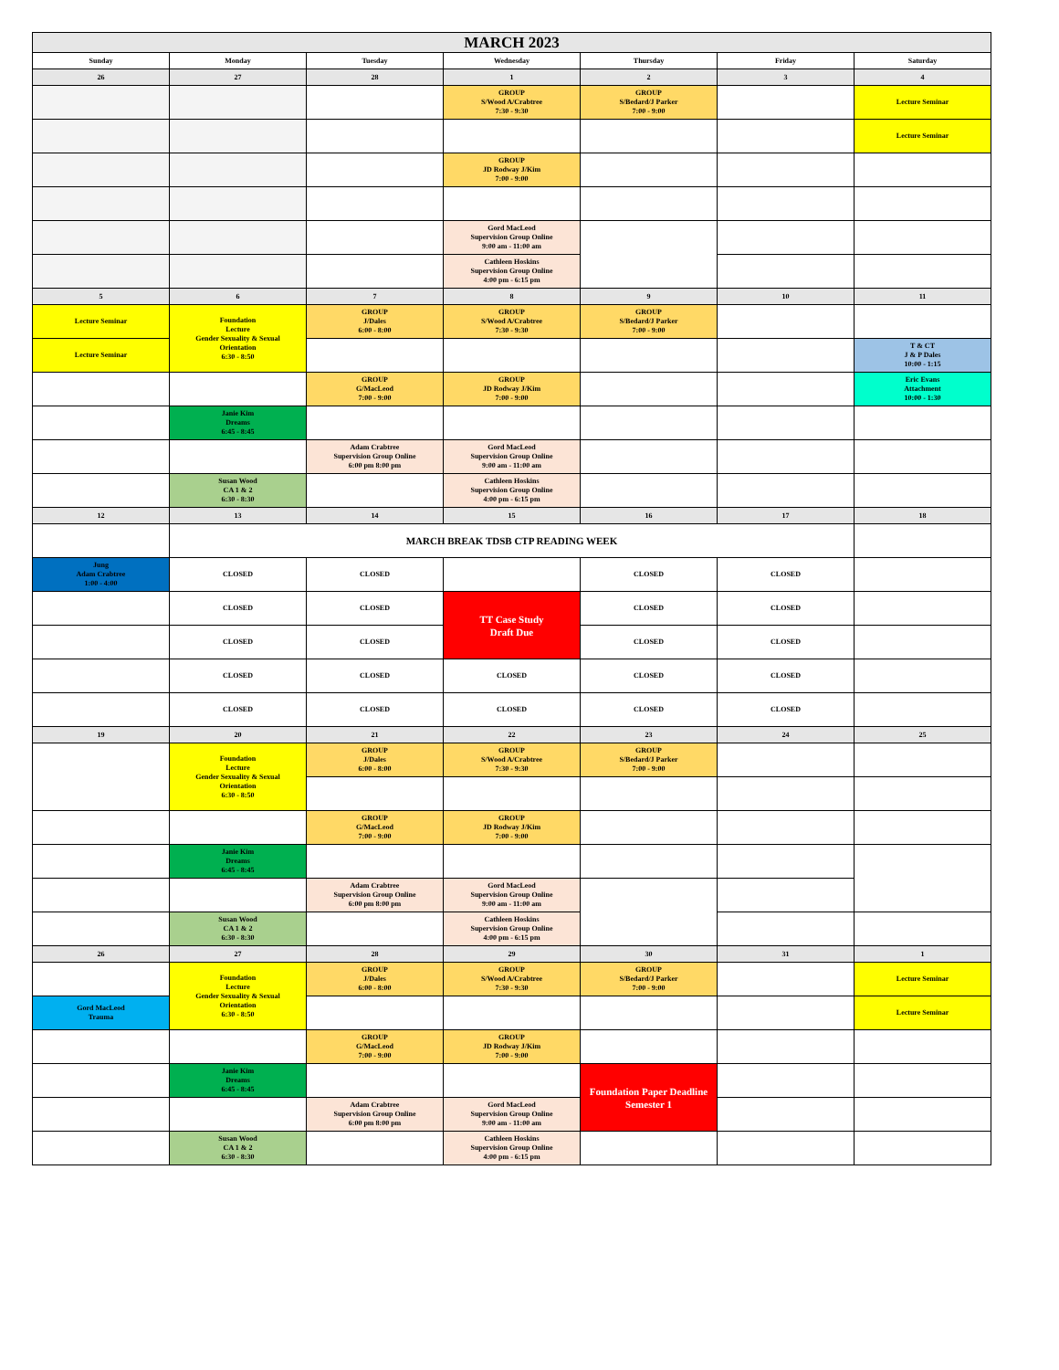| MARCH 2023 | | | | | | |
| Sunday | Monday | Tuesday | Wednesday | Thursday | Friday | Saturday |
| 26 | 27 | 28 | 1 | 2 | 3 | 4 |
| | | | GROUP S/Wood A/Crabtree 7:30 - 9:30 | GROUP S/Bedard/J Parker 7:00 - 9:00 | | Lecture Seminar |
| | | | | | | Lecture Seminar |
| | | | GROUP JD Rodway J/Kim 7:00 - 9:00 | | | |
| | | | Gord MacLeod Supervision Group Online 9:00 am - 11:00 am | | | |
| | | | Cathleen Hoskins Supervision Group Online 4:00 pm - 6:15 pm | | | |
| 5 | 6 | 7 | 8 | 9 | 10 | 11 |
| Lecture Seminar | Foundation Lecture Gender Sexuality & Sexual Orientation 6:30 - 8:50 | GROUP J/Dales 6:00 - 8:00 | GROUP S/Wood A/Crabtree 7:30 - 9:30 | GROUP S/Bedard/J Parker 7:00 - 9:00 | | |
| Lecture Seminar | | | | | | T & CT J & P Dales 10:00 - 1:15 |
| | | GROUP G/MacLeod 7:00 - 9:00 | GROUP JD Rodway J/Kim 7:00 - 9:00 | | | Eric Evans Attachment 10:00 - 1:30 |
| | Janie Kim Dreams 6:45 - 8:45 | | | | | |
| | | Adam Crabtree Supervision Group Online 6:00 pm 8:00 pm | Gord MacLeod Supervision Group Online 9:00 am - 11:00 am | | | |
| | Susan Wood CA 1 & 2 6:30 - 8:30 | | Cathleen Hoskins Supervision Group Online 4:00 pm - 6:15 pm | | | |
| 12 | 13 | 14 | 15 | 16 | 17 | 18 |
| | MARCH BREAK TDSB CTP READING WEEK | | | | | |
| Jung Adam Crabtree 1:00 - 4:00 | CLOSED | CLOSED | | CLOSED | CLOSED | |
| | CLOSED | CLOSED | TT Case Study Draft Due | CLOSED | CLOSED | |
| | CLOSED | CLOSED | | CLOSED | CLOSED | |
| | CLOSED | CLOSED | CLOSED | CLOSED | CLOSED | |
| | CLOSED | CLOSED | CLOSED | CLOSED | CLOSED | |
| 19 | 20 | 21 | 22 | 23 | 24 | 25 |
| | Foundation Lecture Gender Sexuality & Sexual Orientation 6:30 - 8:50 | GROUP J/Dales 6:00 - 8:00 | GROUP S/Wood A/Crabtree 7:30 - 9:30 | GROUP S/Bedard/J Parker 7:00 - 9:00 | | |
| | | GROUP G/MacLeod 7:00 - 9:00 | GROUP JD Rodway J/Kim 7:00 - 9:00 | | | |
| | Janie Kim Dreams 6:45 - 8:45 | | | | | |
| | | Adam Crabtree Supervision Group Online 6:00 pm 8:00 pm | Gord MacLeod Supervision Group Online 9:00 am - 11:00 am | | | |
| | Susan Wood CA 1 & 2 6:30 - 8:30 | | Cathleen Hoskins Supervision Group Online 4:00 pm - 6:15 pm | | | |
| 26 | 27 | 28 | 29 | 30 | 31 | 1 |
| | Foundation Lecture Gender Sexuality & Sexual Orientation 6:30 - 8:50 | GROUP J/Dales 6:00 - 8:00 | GROUP S/Wood A/Crabtree 7:30 - 9:30 | GROUP S/Bedard/J Parker 7:00 - 9:00 | | Lecture Seminar |
| Gord MacLeod Trauma | | | | | | Lecture Seminar |
| | | GROUP G/MacLeod 7:00 - 9:00 | GROUP JD Rodway J/Kim 7:00 - 9:00 | | | |
| | Janie Kim Dreams 6:45 - 8:45 | | | Foundation Paper Deadline Semester 1 | | |
| | | Adam Crabtree Supervision Group Online 6:00 pm 8:00 pm | Gord MacLeod Supervision Group Online 9:00 am - 11:00 am | | | |
| | Susan Wood CA 1 & 2 6:30 - 8:30 | | Cathleen Hoskins Supervision Group Online 4:00 pm - 6:15 pm | | | |